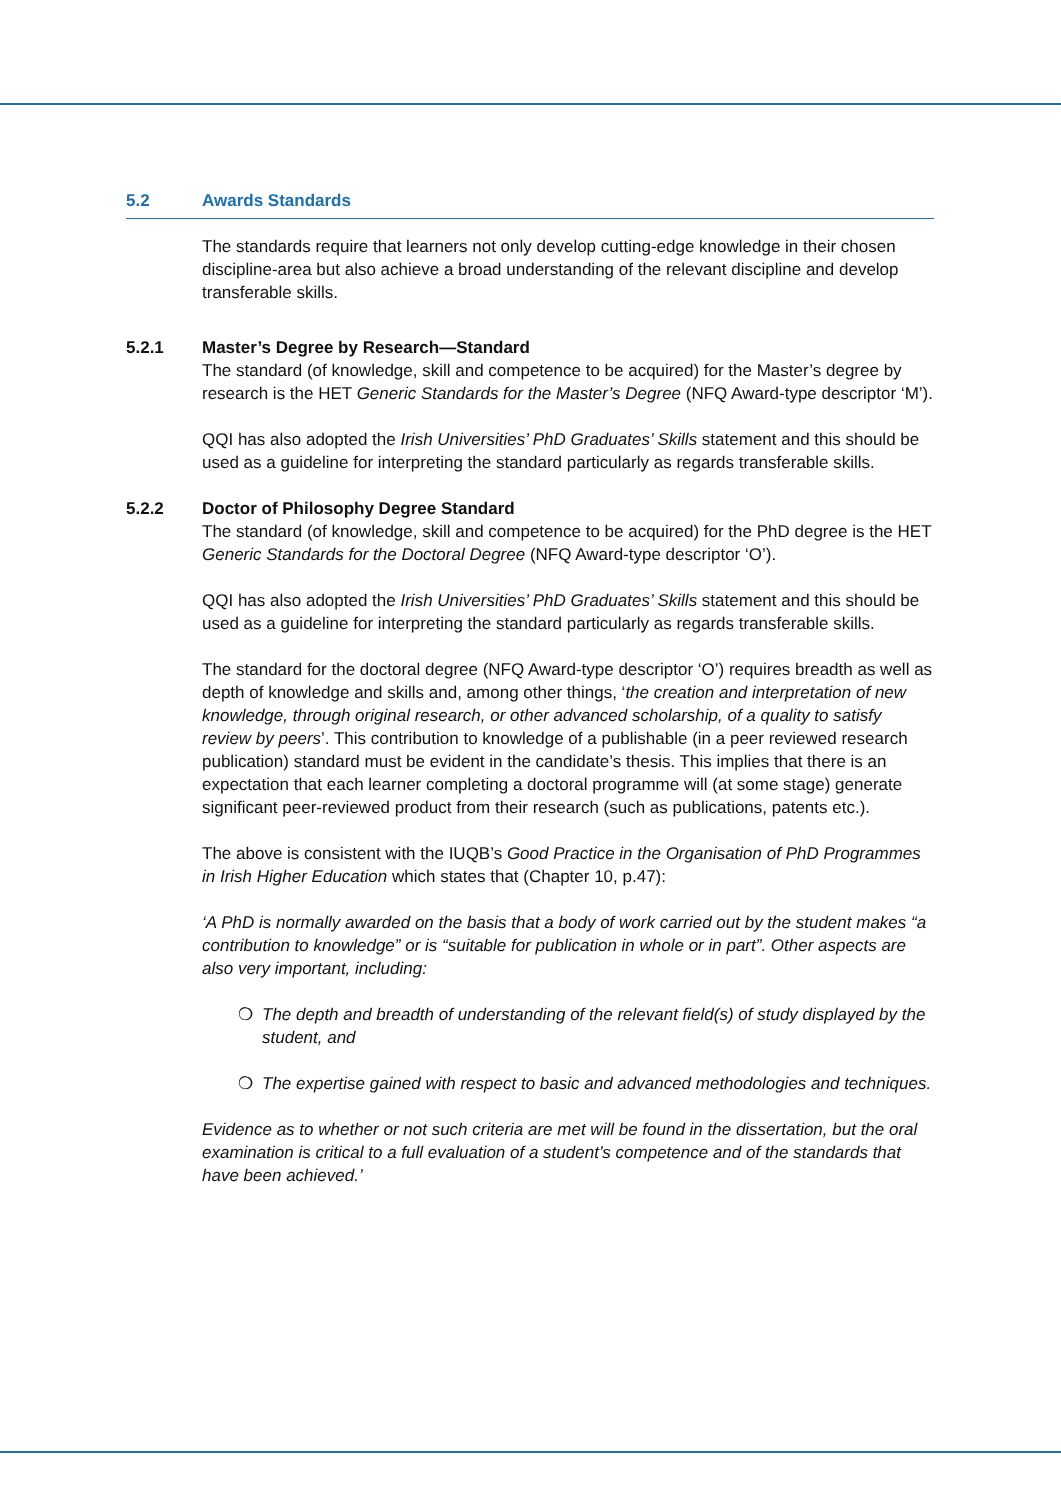5.2 Awards Standards
The standards require that learners not only develop cutting-edge knowledge in their chosen discipline-area but also achieve a broad understanding of the relevant discipline and develop transferable skills.
5.2.1 Master’s Degree by Research—Standard
The standard (of knowledge, skill and competence to be acquired) for the Master’s degree by research is the HET Generic Standards for the Master’s Degree (NFQ Award-type descriptor ‘M’).
QQI has also adopted the Irish Universities’ PhD Graduates’ Skills statement and this should be used as a guideline for interpreting the standard particularly as regards transferable skills.
5.2.2 Doctor of Philosophy Degree Standard
The standard (of knowledge, skill and competence to be acquired) for the PhD degree is the HET Generic Standards for the Doctoral Degree (NFQ Award-type descriptor ‘O’).
QQI has also adopted the Irish Universities’ PhD Graduates’ Skills statement and this should be used as a guideline for interpreting the standard particularly as regards transferable skills.
The standard for the doctoral degree (NFQ Award-type descriptor ‘O’) requires breadth as well as depth of knowledge and skills and, among other things, ‘the creation and interpretation of new knowledge, through original research, or other advanced scholarship, of a quality to satisfy review by peers’. This contribution to knowledge of a publishable (in a peer reviewed research publication) standard must be evident in the candidate’s thesis. This implies that there is an expectation that each learner completing a doctoral programme will (at some stage) generate significant peer-reviewed product from their research (such as publications, patents etc.).
The above is consistent with the IUQB’s Good Practice in the Organisation of PhD Programmes in Irish Higher Education which states that (Chapter 10, p.47):
‘A PhD is normally awarded on the basis that a body of work carried out by the student makes “a contribution to knowledge” or is “suitable for publication in whole or in part”. Other aspects are also very important, including:
❍ The depth and breadth of understanding of the relevant field(s) of study displayed by the student, and
❍ The expertise gained with respect to basic and advanced methodologies and techniques.
Evidence as to whether or not such criteria are met will be found in the dissertation, but the oral examination is critical to a full evaluation of a student’s competence and of the standards that have been achieved.’